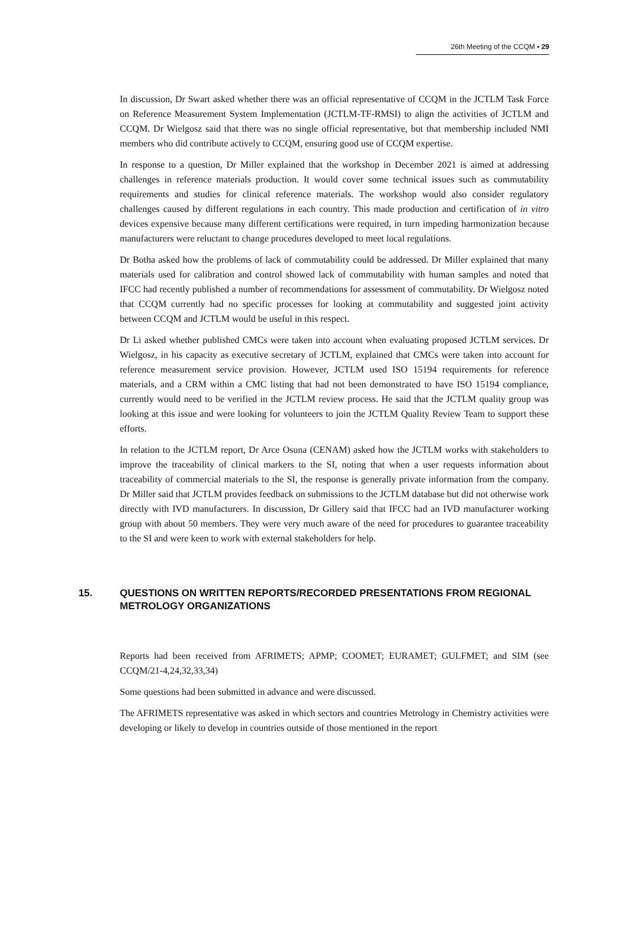26th Meeting of the CCQM ▪ 29
In discussion, Dr Swart asked whether there was an official representative of CCQM in the JCTLM Task Force on Reference Measurement System Implementation (JCTLM-TF-RMSI) to align the activities of JCTLM and CCQM. Dr Wielgosz said that there was no single official representative, but that membership included NMI members who did contribute actively to CCQM, ensuring good use of CCQM expertise.
In response to a question, Dr Miller explained that the workshop in December 2021 is aimed at addressing challenges in reference materials production. It would cover some technical issues such as commutability requirements and studies for clinical reference materials. The workshop would also consider regulatory challenges caused by different regulations in each country. This made production and certification of in vitro devices expensive because many different certifications were required, in turn impeding harmonization because manufacturers were reluctant to change procedures developed to meet local regulations.
Dr Botha asked how the problems of lack of commutability could be addressed. Dr Miller explained that many materials used for calibration and control showed lack of commutability with human samples and noted that IFCC had recently published a number of recommendations for assessment of commutability. Dr Wielgosz noted that CCQM currently had no specific processes for looking at commutability and suggested joint activity between CCQM and JCTLM would be useful in this respect.
Dr Li asked whether published CMCs were taken into account when evaluating proposed JCTLM services. Dr Wielgosz, in his capacity as executive secretary of JCTLM, explained that CMCs were taken into account for reference measurement service provision. However, JCTLM used ISO 15194 requirements for reference materials, and a CRM within a CMC listing that had not been demonstrated to have ISO 15194 compliance, currently would need to be verified in the JCTLM review process. He said that the JCTLM quality group was looking at this issue and were looking for volunteers to join the JCTLM Quality Review Team to support these efforts.
In relation to the JCTLM report, Dr Arce Osuna (CENAM) asked how the JCTLM works with stakeholders to improve the traceability of clinical markers to the SI, noting that when a user requests information about traceability of commercial materials to the SI, the response is generally private information from the company. Dr Miller said that JCTLM provides feedback on submissions to the JCTLM database but did not otherwise work directly with IVD manufacturers. In discussion, Dr Gillery said that IFCC had an IVD manufacturer working group with about 50 members. They were very much aware of the need for procedures to guarantee traceability to the SI and were keen to work with external stakeholders for help.
15. QUESTIONS ON WRITTEN REPORTS/RECORDED PRESENTATIONS FROM REGIONAL METROLOGY ORGANIZATIONS
Reports had been received from AFRIMETS; APMP; COOMET; EURAMET; GULFMET; and SIM (see CCQM/21-4,24,32,33,34)
Some questions had been submitted in advance and were discussed.
The AFRIMETS representative was asked in which sectors and countries Metrology in Chemistry activities were developing or likely to develop in countries outside of those mentioned in the report